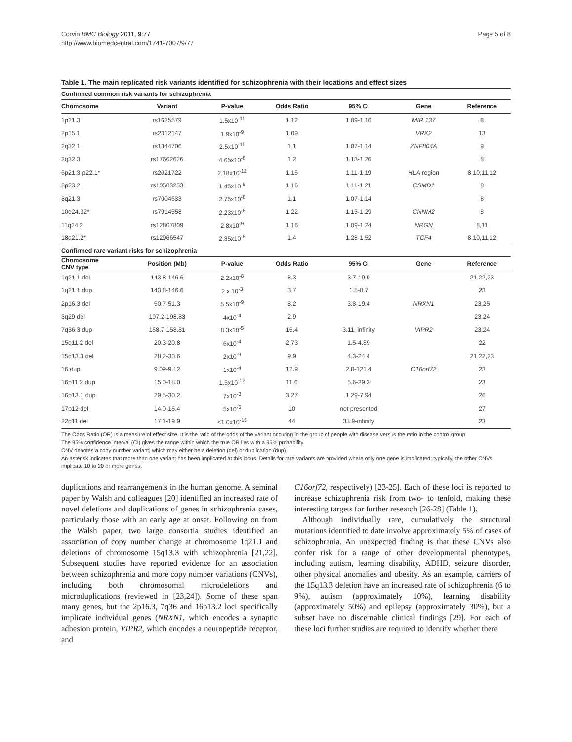Corvin BMC Biology 2011, 9:77
http://www.biomedcentral.com/1741-7007/9/77
Page 5 of 8
Table 1. The main replicated risk variants identified for schizophrenia with their locations and effect sizes
| Confirmed common risk variants for schizophrenia | | | | | | |
| Chomosome | Variant | P-value | Odds Ratio | 95% CI | Gene | Reference |
| 1p21.3 | rs1625579 | 1.5x10<sup>-11</sup> | 1.12 | 1.09-1.16 | MIR 137 | 8 |
| 2p15.1 | rs2312147 | 1.9x10<sup>-9</sup> | 1.09 | | VRK2 | 13 |
| 2q32.1 | rs1344706 | 2.5x10<sup>-11</sup> | 1.1 | 1.07-1.14 | ZNF804A | 9 |
| 2q32.3 | rs17662626 | 4.65x10<sup>-8</sup> | 1.2 | 1.13-1.26 | | 8 |
| 6p21.3-p22.1* | rs2021722 | 2.18x10<sup>-12</sup> | 1.15 | 1.11-1.19 | HLA region | 8,10,11,12 |
| 8p23.2 | rs10503253 | 1.45x10<sup>-8</sup> | 1.16 | 1.11-1.21 | CSMD1 | 8 |
| 8q21.3 | rs7004633 | 2.75x10<sup>-8</sup> | 1.1 | 1.07-1.14 | | 8 |
| 10q24.32* | rs7914558 | 2.23x10<sup>-8</sup> | 1.22 | 1.15-1.29 | CNNM2 | 8 |
| 11q24.2 | rs12807809 | 2.8x10<sup>-9</sup> | 1.16 | 1.09-1.24 | NRGN | 8,11 |
| 18q21.2* | rs12966547 | 2.35x10<sup>-8</sup> | 1.4 | 1.28-1.52 | TCF4 | 8,10,11,12 |
| Confirmed rare variant risks for schizophrenia | | | | | | |
| Chomosome CNV type | Position (Mb) | P-value | Odds Ratio | 95% CI | Gene | Reference |
| 1q21.1 del | 143.8-146.6 | 2.2x10<sup>-8</sup> | 8.3 | 3.7-19.9 | | 21,22,23 |
| 1q21.1 dup | 143.8-146.6 | 2 x 10<sup>-3</sup> | 3.7 | 1.5-8.7 | | 23 |
| 2p16.3 del | 50.7-51.3 | 5.5x10<sup>-9</sup> | 8.2 | 3.8-19.4 | NRXN1 | 23,25 |
| 3q29 del | 197.2-198.83 | 4x10<sup>-4</sup> | 2.9 | | | 23,24 |
| 7q36.3 dup | 158.7-158.81 | 8.3x10<sup>-5</sup> | 16.4 | 3.11, infinity | VIPR2 | 23,24 |
| 15q11.2 del | 20.3-20.8 | 6x10<sup>-4</sup> | 2.73 | 1.5-4.89 | | 22 |
| 15q13.3 del | 28.2-30.6 | 2x10<sup>-9</sup> | 9.9 | 4.3-24.4 | | 21,22,23 |
| 16 dup | 9.09-9.12 | 1x10<sup>-4</sup> | 12.9 | 2.8-121.4 | C16orf72 | 23 |
| 16p11.2 dup | 15.0-18.0 | 1.5x10<sup>-12</sup> | 11.6 | 5.6-29.3 | | 23 |
| 16p13.1 dup | 29.5-30.2 | 7x10<sup>-3</sup> | 3.27 | 1.29-7.94 | | 26 |
| 17p12 del | 14.0-15.4 | 5x10<sup>-5</sup> | 10 | not presented | | 27 |
| 22q11 del | 17.1-19.9 | <1.0x10<sup>-16</sup> | 44 | 35.9-infinity | | 23 |
The Odds Ratio (OR) is a measure of effect size. It is the ratio of the odds of the variant occuring in the group of people with disease versus the ratio in the control group.
The 95% confidence interval (CI) gives the range within which the true OR lies with a 95% probability.
CNV denotes a copy number variant, which may either be a deletion (del) or duplication (dup).
An asterisk indicates that more than one variant has been implicated at this locus. Details for rare variants are provided where only one gene is implicated; typically, the other CNVs implicate 10 to 20 or more genes.
duplications and rearrangements in the human genome. A seminal paper by Walsh and colleagues [20] identified an increased rate of novel deletions and duplications of genes in schizophrenia cases, particularly those with an early age at onset. Following on from the Walsh paper, two large consortia studies identified an association of copy number change at chromosome 1q21.1 and deletions of chromosome 15q13.3 with schizophrenia [21,22]. Subsequent studies have reported evidence for an association between schizophrenia and more copy number variations (CNVs), including both chromosomal microdeletions and microduplications (reviewed in [23,24]). Some of these span many genes, but the 2p16.3, 7q36 and 16p13.2 loci specifically implicate individual genes (NRXN1, which encodes a synaptic adhesion protein, VIPR2, which encodes a neuropeptide receptor, and
C16orf72, respectively) [23-25]. Each of these loci is reported to increase schizophrenia risk from two- to tenfold, making these interesting targets for further research [26-28] (Table 1).
Although individually rare, cumulatively the structural mutations identified to date involve approximately 5% of cases of schizophrenia. An unexpected finding is that these CNVs also confer risk for a range of other developmental phenotypes, including autism, learning disability, ADHD, seizure disorder, other physical anomalies and obesity. As an example, carriers of the 15q13.3 deletion have an increased rate of schizophrenia (6 to 9%), autism (approximately 10%), learning disability (approximately 50%) and epilepsy (approximately 30%), but a subset have no discernable clinical findings [29]. For each of these loci further studies are required to identify whether there